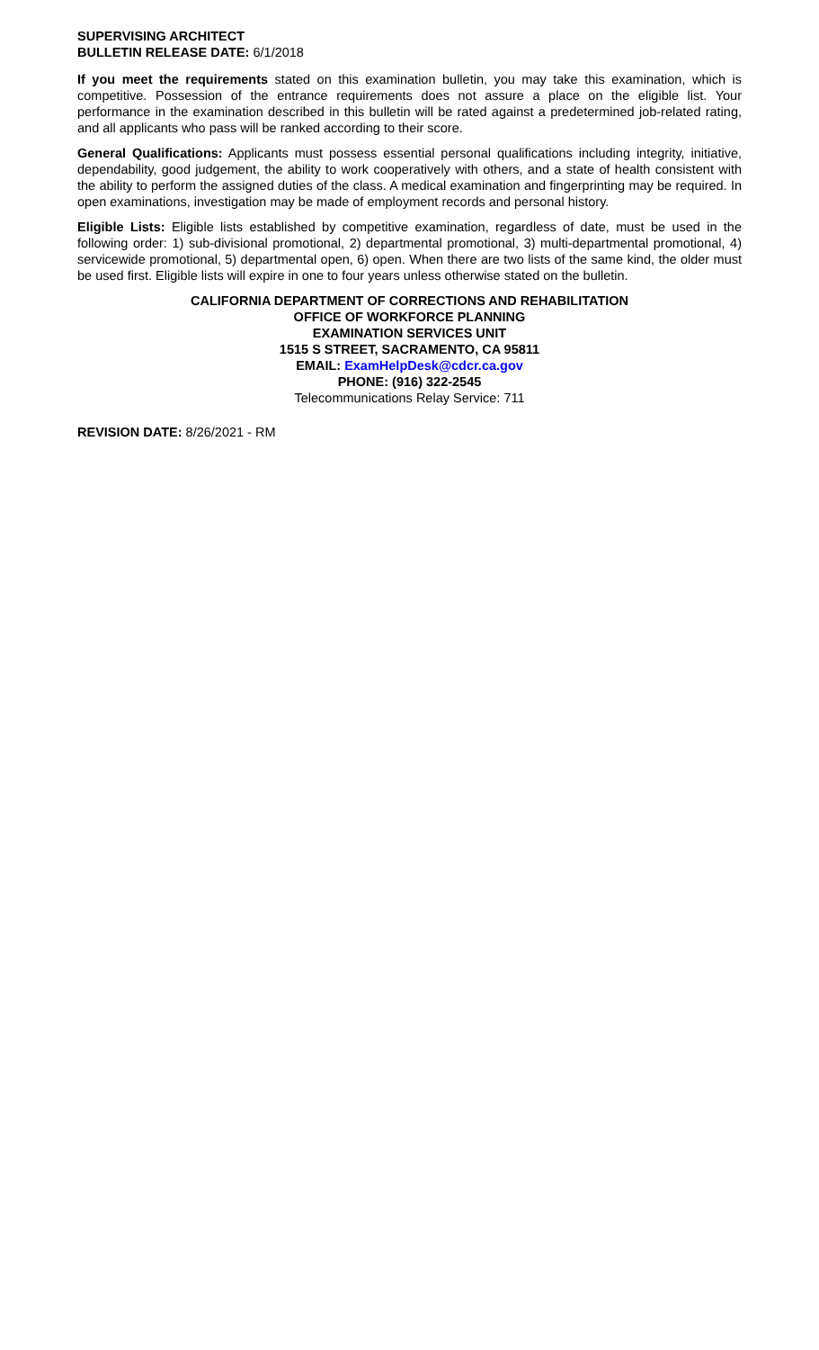SUPERVISING ARCHITECT
BULLETIN RELEASE DATE: 6/1/2018
If you meet the requirements stated on this examination bulletin, you may take this examination, which is competitive. Possession of the entrance requirements does not assure a place on the eligible list. Your performance in the examination described in this bulletin will be rated against a predetermined job-related rating, and all applicants who pass will be ranked according to their score.
General Qualifications: Applicants must possess essential personal qualifications including integrity, initiative, dependability, good judgement, the ability to work cooperatively with others, and a state of health consistent with the ability to perform the assigned duties of the class. A medical examination and fingerprinting may be required. In open examinations, investigation may be made of employment records and personal history.
Eligible Lists: Eligible lists established by competitive examination, regardless of date, must be used in the following order: 1) sub-divisional promotional, 2) departmental promotional, 3) multi-departmental promotional, 4) servicewide promotional, 5) departmental open, 6) open. When there are two lists of the same kind, the older must be used first. Eligible lists will expire in one to four years unless otherwise stated on the bulletin.
CALIFORNIA DEPARTMENT OF CORRECTIONS AND REHABILITATION
OFFICE OF WORKFORCE PLANNING
EXAMINATION SERVICES UNIT
1515 S STREET, SACRAMENTO, CA 95811
EMAIL: ExamHelpDesk@cdcr.ca.gov
PHONE: (916) 322-2545
Telecommunications Relay Service: 711
REVISION DATE: 8/26/2021 - RM